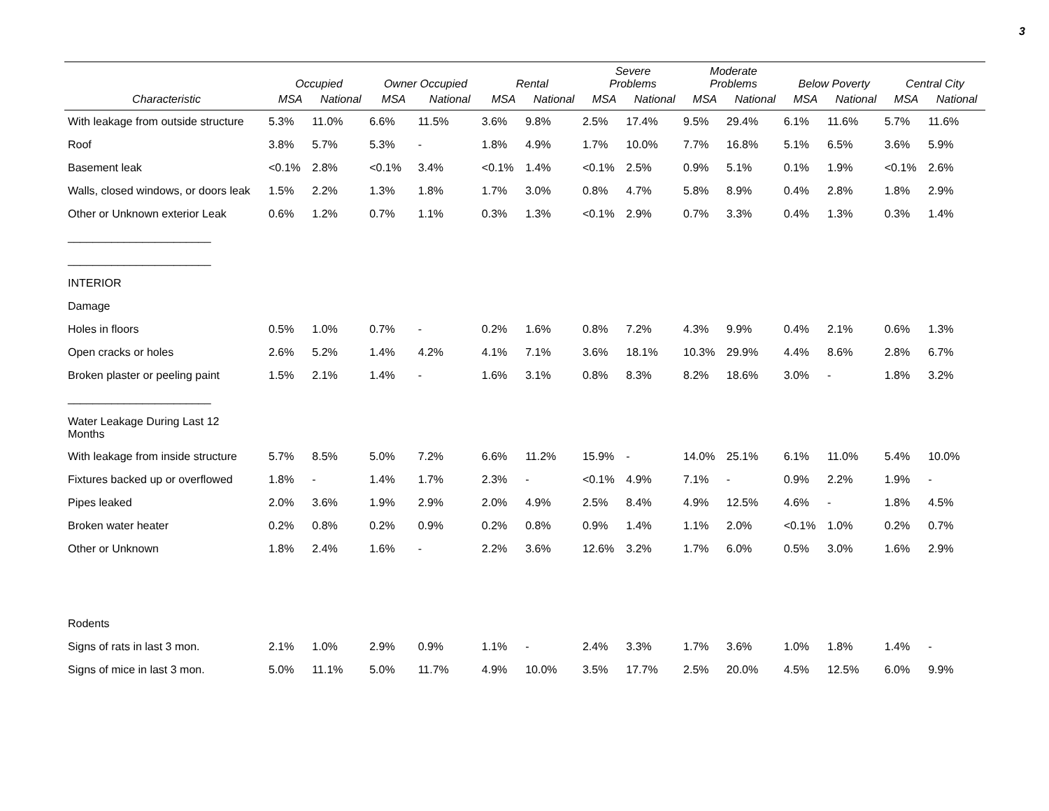3
| | Occupied | | Owner Occupied | | Rental | | Severe Problems | | Moderate Problems | | Below Poverty | | Central City | |
| --- | --- | --- | --- | --- | --- | --- | --- | --- | --- | --- | --- | --- | --- | --- |
| Characteristic | MSA | National | MSA | National | MSA | National | MSA | National | MSA | National | MSA | National | MSA | National |
| With leakage from outside structure | 5.3% | 11.0% | 6.6% | 11.5% | 3.6% | 9.8% | 2.5% | 17.4% | 9.5% | 29.4% | 6.1% | 11.6% | 5.7% | 11.6% |
| Roof | 3.8% | 5.7% | 5.3% | - | 1.8% | 4.9% | 1.7% | 10.0% | 7.7% | 16.8% | 5.1% | 6.5% | 3.6% | 5.9% |
| Basement leak | <0.1% | 2.8% | <0.1% | 3.4% | <0.1% | 1.4% | <0.1% | 2.5% | 0.9% | 5.1% | 0.1% | 1.9% | <0.1% | 2.6% |
| Walls, closed windows, or doors leak | 1.5% | 2.2% | 1.3% | 1.8% | 1.7% | 3.0% | 0.8% | 4.7% | 5.8% | 8.9% | 0.4% | 2.8% | 1.8% | 2.9% |
| Other or Unknown exterior Leak | 0.6% | 1.2% | 0.7% | 1.1% | 0.3% | 1.3% | <0.1% | 2.9% | 0.7% | 3.3% | 0.4% | 1.3% | 0.3% | 1.4% |
| _______________________ | | | | | | | | | | | | | | |
| _______________________ | | | | | | | | | | | | | | |
| INTERIOR | | | | | | | | | | | | | | |
| Damage | | | | | | | | | | | | | | |
| Holes in floors | 0.5% | 1.0% | 0.7% | - | 0.2% | 1.6% | 0.8% | 7.2% | 4.3% | 9.9% | 0.4% | 2.1% | 0.6% | 1.3% |
| Open cracks or holes | 2.6% | 5.2% | 1.4% | 4.2% | 4.1% | 7.1% | 3.6% | 18.1% | 10.3% | 29.9% | 4.4% | 8.6% | 2.8% | 6.7% |
| Broken plaster or peeling paint | 1.5% | 2.1% | 1.4% | - | 1.6% | 3.1% | 0.8% | 8.3% | 8.2% | 18.6% | 3.0% | - | 1.8% | 3.2% |
| _______________________ | | | | | | | | | | | | | | |
| Water Leakage During Last 12 Months | | | | | | | | | | | | | | |
| With leakage from inside structure | 5.7% | 8.5% | 5.0% | 7.2% | 6.6% | 11.2% | 15.9% | - | 14.0% | 25.1% | 6.1% | 11.0% | 5.4% | 10.0% |
| Fixtures backed up or overflowed | 1.8% | - | 1.4% | 1.7% | 2.3% | - | <0.1% | 4.9% | 7.1% | - | 0.9% | 2.2% | 1.9% | - |
| Pipes leaked | 2.0% | 3.6% | 1.9% | 2.9% | 2.0% | 4.9% | 2.5% | 8.4% | 4.9% | 12.5% | 4.6% | - | 1.8% | 4.5% |
| Broken water heater | 0.2% | 0.8% | 0.2% | 0.9% | 0.2% | 0.8% | 0.9% | 1.4% | 1.1% | 2.0% | <0.1% | 1.0% | 0.2% | 0.7% |
| Other or Unknown | 1.8% | 2.4% | 1.6% | - | 2.2% | 3.6% | 12.6% | 3.2% | 1.7% | 6.0% | 0.5% | 3.0% | 1.6% | 2.9% |
| Rodents | | | | | | | | | | | | | | |
| Signs of rats in last 3 mon. | 2.1% | 1.0% | 2.9% | 0.9% | 1.1% | - | 2.4% | 3.3% | 1.7% | 3.6% | 1.0% | 1.8% | 1.4% | - |
| Signs of mice in last 3 mon. | 5.0% | 11.1% | 5.0% | 11.7% | 4.9% | 10.0% | 3.5% | 17.7% | 2.5% | 20.0% | 4.5% | 12.5% | 6.0% | 9.9% |